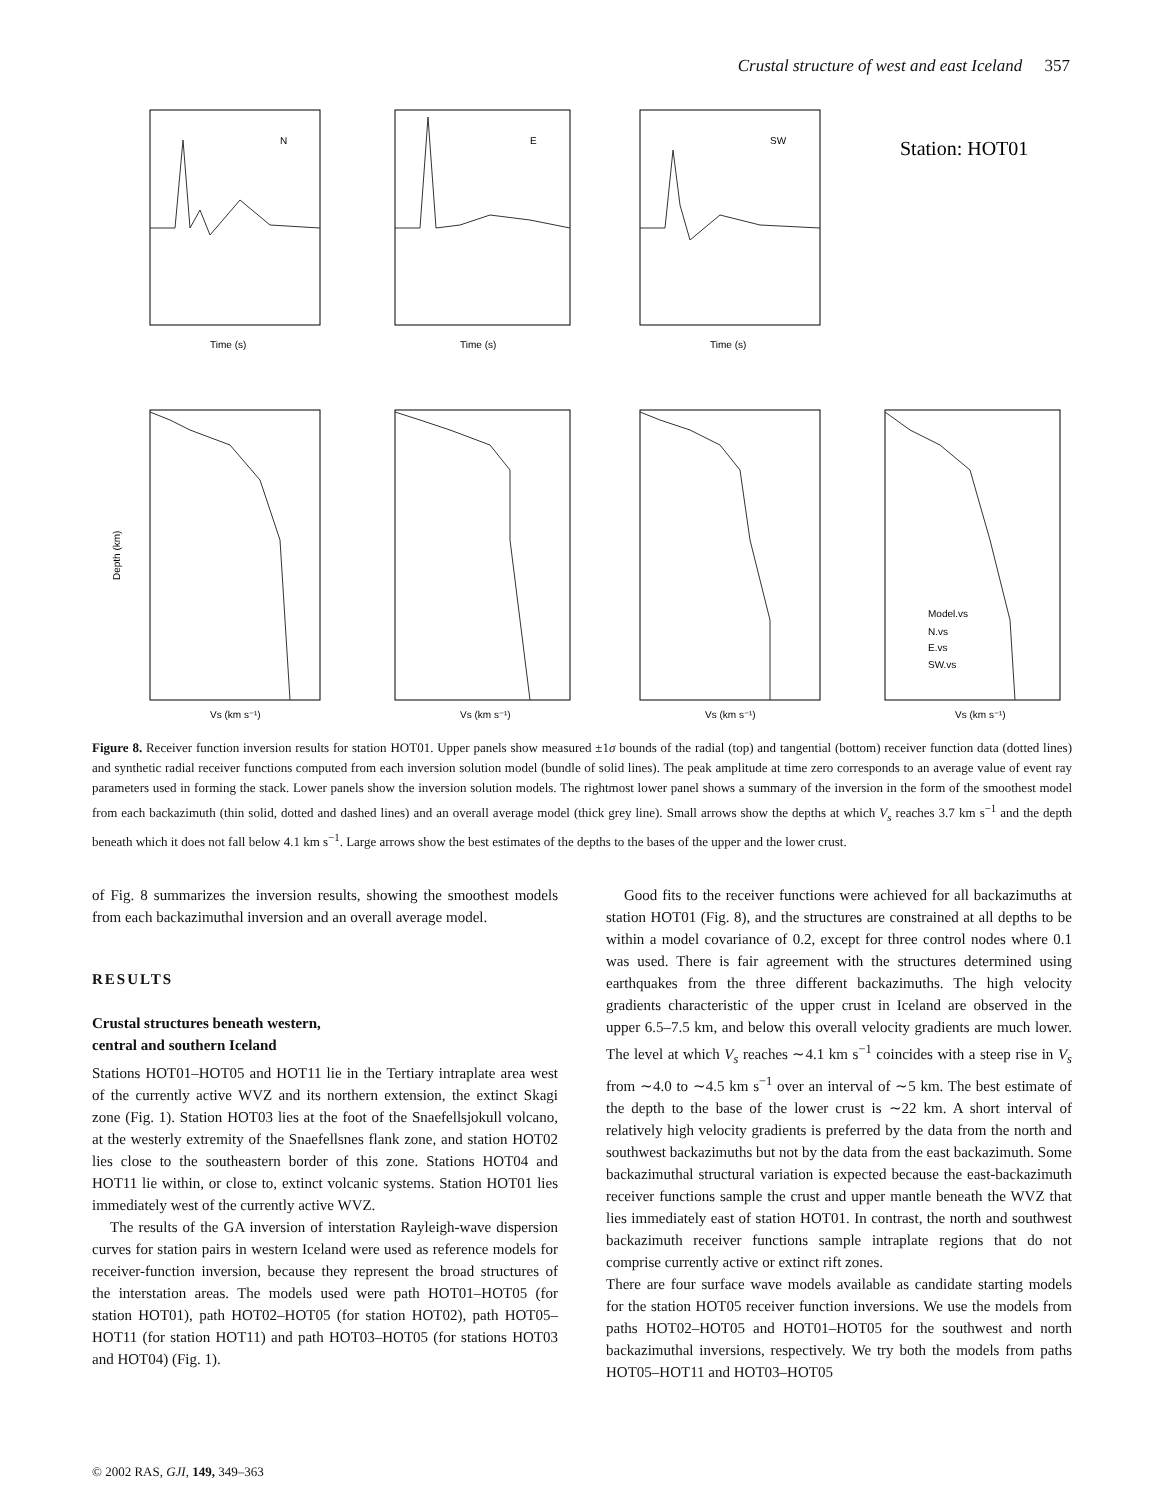Crustal structure of west and east Iceland 357
N
E
SW
Station: HOT01
Time (s)
Time (s)
Time (s)
Vs (km s⁻¹)
Vs (km s⁻¹)
Vs (km s⁻¹)
Vs (km s⁻¹)
Depth (km)
Model.vs
N.vs
E.vs
SW.vs
Figure 8. Receiver function inversion results for station HOT01. Upper panels show measured ±1σ bounds of the radial (top) and tangential (bottom) receiver function data (dotted lines) and synthetic radial receiver functions computed from each inversion solution model (bundle of solid lines). The peak amplitude at time zero corresponds to an average value of event ray parameters used in forming the stack. Lower panels show the inversion solution models. The rightmost lower panel shows a summary of the inversion in the form of the smoothest model from each backazimuth (thin solid, dotted and dashed lines) and an overall average model (thick grey line). Small arrows show the depths at which V<sub>s</sub> reaches 3.7 km s<sup>−1</sup> and the depth beneath which it does not fall below 4.1 km s<sup>−1</sup>. Large arrows show the best estimates of the depths to the bases of the upper and the lower crust.
of Fig. 8 summarizes the inversion results, showing the smoothest models from each backazimuthal inversion and an overall average model.
RESULTS
Crustal structures beneath western,
central and southern Iceland
Stations HOT01–HOT05 and HOT11 lie in the Tertiary intraplate area west of the currently active WVZ and its northern extension, the extinct Skagi zone (Fig. 1). Station HOT03 lies at the foot of the Snaefellsjokull volcano, at the westerly extremity of the Snaefellsnes flank zone, and station HOT02 lies close to the southeastern border of this zone. Stations HOT04 and HOT11 lie within, or close to, extinct volcanic systems. Station HOT01 lies immediately west of the currently active WVZ.
The results of the GA inversion of interstation Rayleigh-wave dispersion curves for station pairs in western Iceland were used as reference models for receiver-function inversion, because they represent the broad structures of the interstation areas. The models used were path HOT01–HOT05 (for station HOT01), path HOT02–HOT05 (for station HOT02), path HOT05–HOT11 (for station HOT11) and path HOT03–HOT05 (for stations HOT03 and HOT04) (Fig. 1).
Good fits to the receiver functions were achieved for all backazimuths at station HOT01 (Fig. 8), and the structures are constrained at all depths to be within a model covariance of 0.2, except for three control nodes where 0.1 was used. There is fair agreement with the structures determined using earthquakes from the three different backazimuths. The high velocity gradients characteristic of the upper crust in Iceland are observed in the upper 6.5–7.5 km, and below this overall velocity gradients are much lower. The level at which V<sub>s</sub> reaches ∼4.1 km s<sup>−1</sup> coincides with a steep rise in V<sub>s</sub> from ∼4.0 to ∼4.5 km s<sup>−1</sup> over an interval of ∼5 km. The best estimate of the depth to the base of the lower crust is ∼22 km. A short interval of relatively high velocity gradients is preferred by the data from the north and southwest backazimuths but not by the data from the east backazimuth. Some backazimuthal structural variation is expected because the east-backazimuth receiver functions sample the crust and upper mantle beneath the WVZ that lies immediately east of station HOT01. In contrast, the north and southwest backazimuth receiver functions sample intraplate regions that do not comprise currently active or extinct rift zones.
There are four surface wave models available as candidate starting models for the station HOT05 receiver function inversions. We use the models from paths HOT02–HOT05 and HOT01–HOT05 for the southwest and north backazimuthal inversions, respectively. We try both the models from paths HOT05–HOT11 and HOT03–HOT05
© 2002 RAS, GJI, 149, 349–363